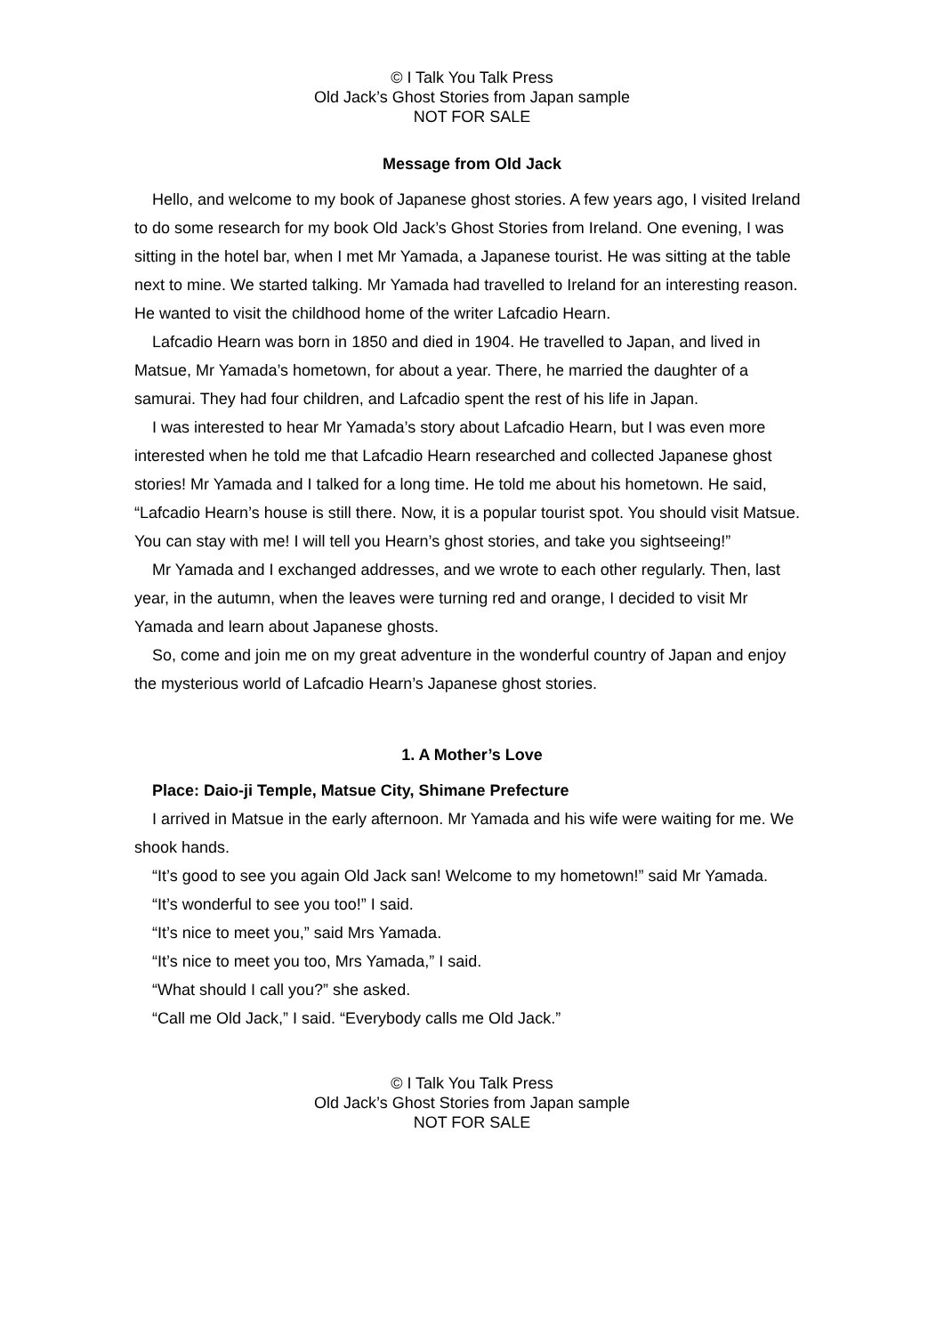© I Talk You Talk Press
Old Jack’s Ghost Stories from Japan sample
NOT FOR SALE
Message from Old Jack
Hello, and welcome to my book of Japanese ghost stories. A few years ago, I visited Ireland to do some research for my book Old Jack’s Ghost Stories from Ireland. One evening, I was sitting in the hotel bar, when I met Mr Yamada, a Japanese tourist. He was sitting at the table next to mine. We started talking. Mr Yamada had travelled to Ireland for an interesting reason. He wanted to visit the childhood home of the writer Lafcadio Hearn.
Lafcadio Hearn was born in 1850 and died in 1904. He travelled to Japan, and lived in Matsue, Mr Yamada’s hometown, for about a year. There, he married the daughter of a samurai. They had four children, and Lafcadio spent the rest of his life in Japan.
I was interested to hear Mr Yamada’s story about Lafcadio Hearn, but I was even more interested when he told me that Lafcadio Hearn researched and collected Japanese ghost stories! Mr Yamada and I talked for a long time. He told me about his hometown. He said, “Lafcadio Hearn’s house is still there. Now, it is a popular tourist spot. You should visit Matsue. You can stay with me! I will tell you Hearn’s ghost stories, and take you sightseeing!”
Mr Yamada and I exchanged addresses, and we wrote to each other regularly. Then, last year, in the autumn, when the leaves were turning red and orange, I decided to visit Mr Yamada and learn about Japanese ghosts.
So, come and join me on my great adventure in the wonderful country of Japan and enjoy the mysterious world of Lafcadio Hearn’s Japanese ghost stories.
1. A Mother’s Love
Place: Daio-ji Temple, Matsue City, Shimane Prefecture
I arrived in Matsue in the early afternoon. Mr Yamada and his wife were waiting for me. We shook hands.
“It’s good to see you again Old Jack san! Welcome to my hometown!” said Mr Yamada.
“It’s wonderful to see you too!” I said.
“It’s nice to meet you,” said Mrs Yamada.
“It’s nice to meet you too, Mrs Yamada,” I said.
“What should I call you?” she asked.
“Call me Old Jack,” I said. “Everybody calls me Old Jack.”
© I Talk You Talk Press
Old Jack’s Ghost Stories from Japan sample
NOT FOR SALE